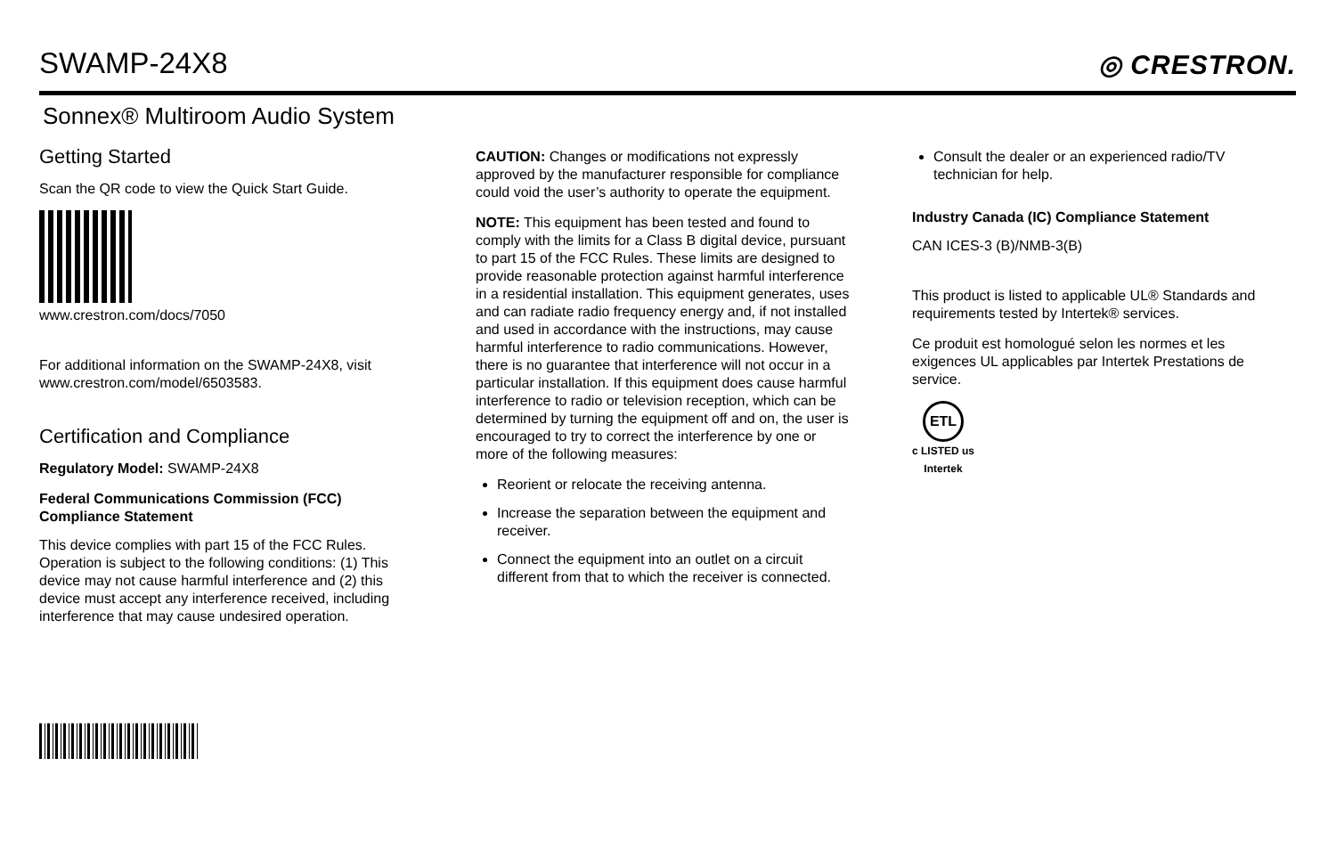SWAMP-24X8
◎ CRESTRON.
Sonnex® Multiroom Audio System
Getting Started
Scan the QR code to view the Quick Start Guide.
www.crestron.com/docs/7050
For additional information on the SWAMP-24X8, visit
www.crestron.com/model/6503583.
Certification and Compliance
Regulatory Model: SWAMP-24X8
Federal Communications Commission (FCC) Compliance Statement
This device complies with part 15 of the FCC Rules. Operation is subject to the following conditions: (1) This device may not cause harmful interference and (2) this device must accept any interference received, including interference that may cause undesired operation.
CAUTION: Changes or modifications not expressly approved by the manufacturer responsible for compliance could void the user’s authority to operate the equipment.
NOTE: This equipment has been tested and found to comply with the limits for a Class B digital device, pursuant to part 15 of the FCC Rules. These limits are designed to provide reasonable protection against harmful interference in a residential installation. This equipment generates, uses and can radiate radio frequency energy and, if not installed and used in accordance with the instructions, may cause harmful interference to radio communications. However, there is no guarantee that interference will not occur in a particular installation. If this equipment does cause harmful interference to radio or television reception, which can be determined by turning the equipment off and on, the user is encouraged to try to correct the interference by one or more of the following measures:
Reorient or relocate the receiving antenna.
Increase the separation between the equipment and receiver.
Connect the equipment into an outlet on a circuit different from that to which the receiver is connected.
Consult the dealer or an experienced radio/TV technician for help.
Industry Canada (IC) Compliance Statement
CAN ICES-3 (B)/NMB-3(B)
This product is listed to applicable UL® Standards and requirements tested by Intertek® services.
Ce produit est homologué selon les normes et les exigences UL applicables par Intertek Prestations de service.
ETL
c LISTED us
Intertek